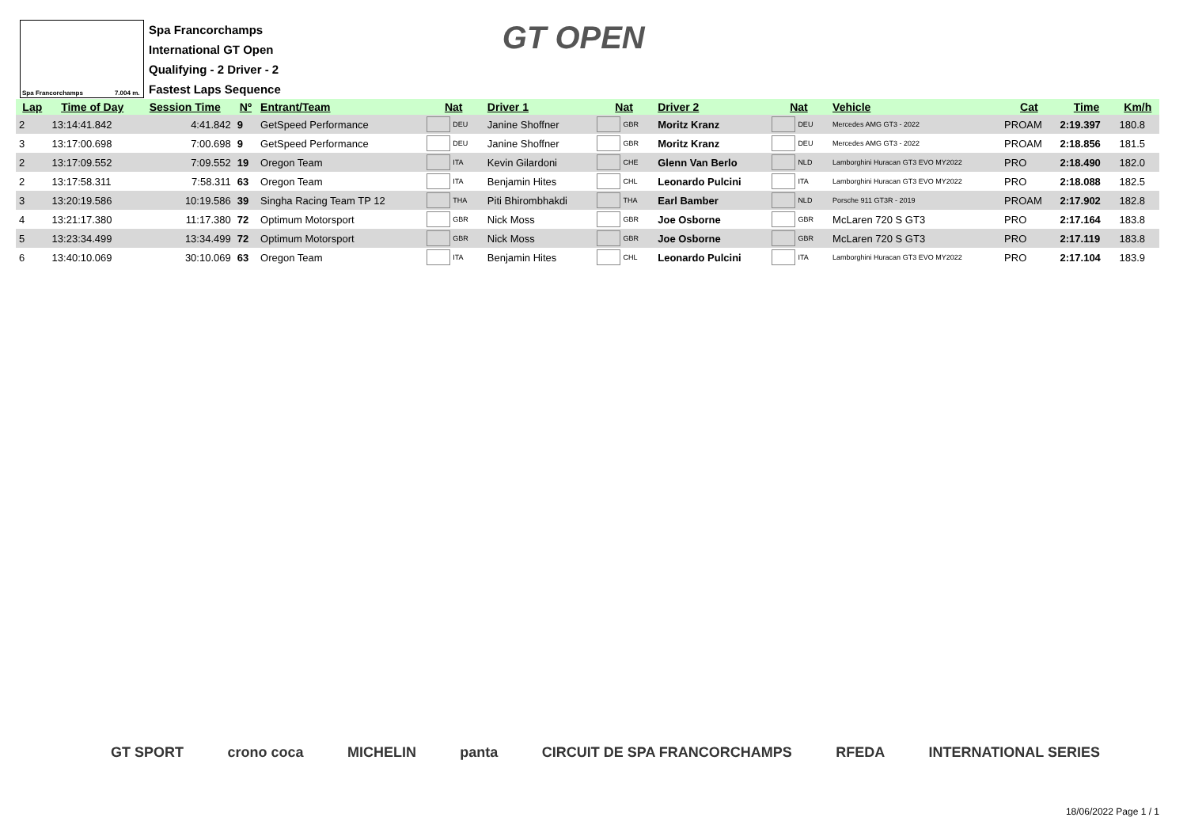Spa Francorchamps 7.004 m.
Spa Francorchamps
International GT Open
Qualifying - 2 Driver - 2
Fastest Laps Sequence
GT OPEN
| Lap | Time of Day | Session Time | Nº | Entrant/Team | Nat | Driver 1 | Nat | Driver 2 | Nat | Vehicle | Cat | Time | Km/h |
| --- | --- | --- | --- | --- | --- | --- | --- | --- | --- | --- | --- | --- | --- |
| 2 | 13:14:41.842 | 4:41.842 | 9 | GetSpeed Performance | DEU | Janine Shoffner | GBR | Moritz Kranz | DEU | Mercedes AMG GT3 - 2022 | PROAM | 2:19.397 | 180.8 |
| 3 | 13:17:00.698 | 7:00.698 | 9 | GetSpeed Performance | DEU | Janine Shoffner | GBR | Moritz Kranz | DEU | Mercedes AMG GT3 - 2022 | PROAM | 2:18.856 | 181.5 |
| 2 | 13:17:09.552 | 7:09.552 | 19 | Oregon Team | ITA | Kevin Gilardoni | CHE | Glenn Van Berlo | NLD | Lamborghini Huracan GT3 EVO MY2022 | PRO | 2:18.490 | 182.0 |
| 2 | 13:17:58.311 | 7:58.311 | 63 | Oregon Team | ITA | Benjamin Hites | CHL | Leonardo Pulcini | ITA | Lamborghini Huracan GT3 EVO MY2022 | PRO | 2:18.088 | 182.5 |
| 3 | 13:20:19.586 | 10:19.586 | 39 | Singha Racing Team TP 12 | THA | Piti Bhirombhakdi | THA | Earl Bamber | NLD | Porsche 911 GT3R - 2019 | PROAM | 2:17.902 | 182.8 |
| 4 | 13:21:17.380 | 11:17.380 | 72 | Optimum Motorsport | GBR | Nick Moss | GBR | Joe Osborne | GBR | McLaren 720 S GT3 | PRO | 2:17.164 | 183.8 |
| 5 | 13:23:34.499 | 13:34.499 | 72 | Optimum Motorsport | GBR | Nick Moss | GBR | Joe Osborne | GBR | McLaren 720 S GT3 | PRO | 2:17.119 | 183.8 |
| 6 | 13:40:10.069 | 30:10.069 | 63 | Oregon Team | ITA | Benjamin Hites | CHL | Leonardo Pulcini | ITA | Lamborghini Huracan GT3 EVO MY2022 | PRO | 2:17.104 | 183.9 |
GT SPORT crono coca MICHELIN panta CIRCUIT DE SPA FRANCORCHAMPS RFEDA INTERNATIONAL SERIES
18/06/2022 Page 1 / 1